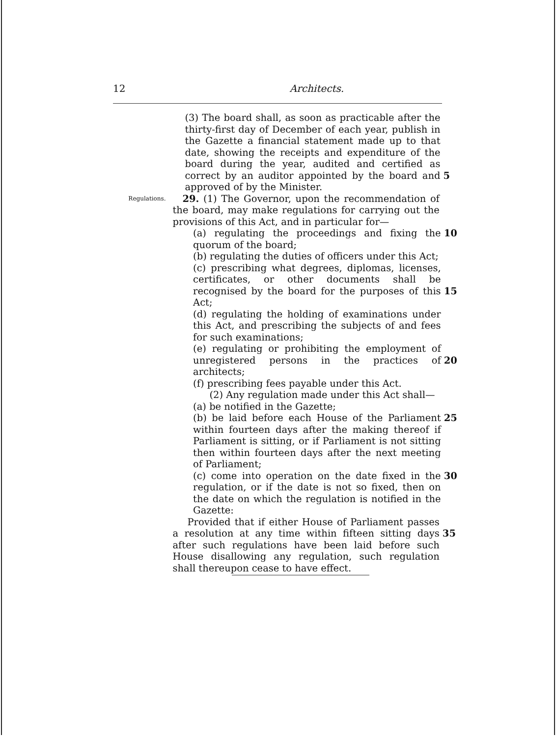12 Architects.
(3) The board shall, as soon as practicable after the thirty-first day of December of each year, publish in the Gazette a financial statement made up to that date, showing the receipts and expenditure of the board during the year, audited and certified as correct by an auditor appointed by the board and approved of by the Minister.
5
Regulations.
29. (1) The Governor, upon the recommendation of the board, may make regulations for carrying out the provisions of this Act, and in particular for—
(a) regulating the proceedings and fixing the quorum of the board;
10
(b) regulating the duties of officers under this Act;
(c) prescribing what degrees, diplomas, licenses, certificates, or other documents shall be recognised by the board for the purposes of this Act;
15
(d) regulating the holding of examinations under this Act, and prescribing the subjects of and fees for such examinations;
(e) regulating or prohibiting the employment of unregistered persons in the practices of architects;
20
(f) prescribing fees payable under this Act.
(2) Any regulation made under this Act shall—
(a) be notified in the Gazette;
(b) be laid before each House of the Parliament within fourteen days after the making thereof if Parliament is sitting, or if Parliament is not sitting then within fourteen days after the next meeting of Parliament;
25
(c) come into operation on the date fixed in the regulation, or if the date is not so fixed, then on the date on which the regulation is notified in the Gazette:
30
Provided that if either House of Parliament passes a resolution at any time within fifteen sitting days after such regulations have been laid before such House disallowing any regulation, such regulation shall thereupon cease to have effect.
35